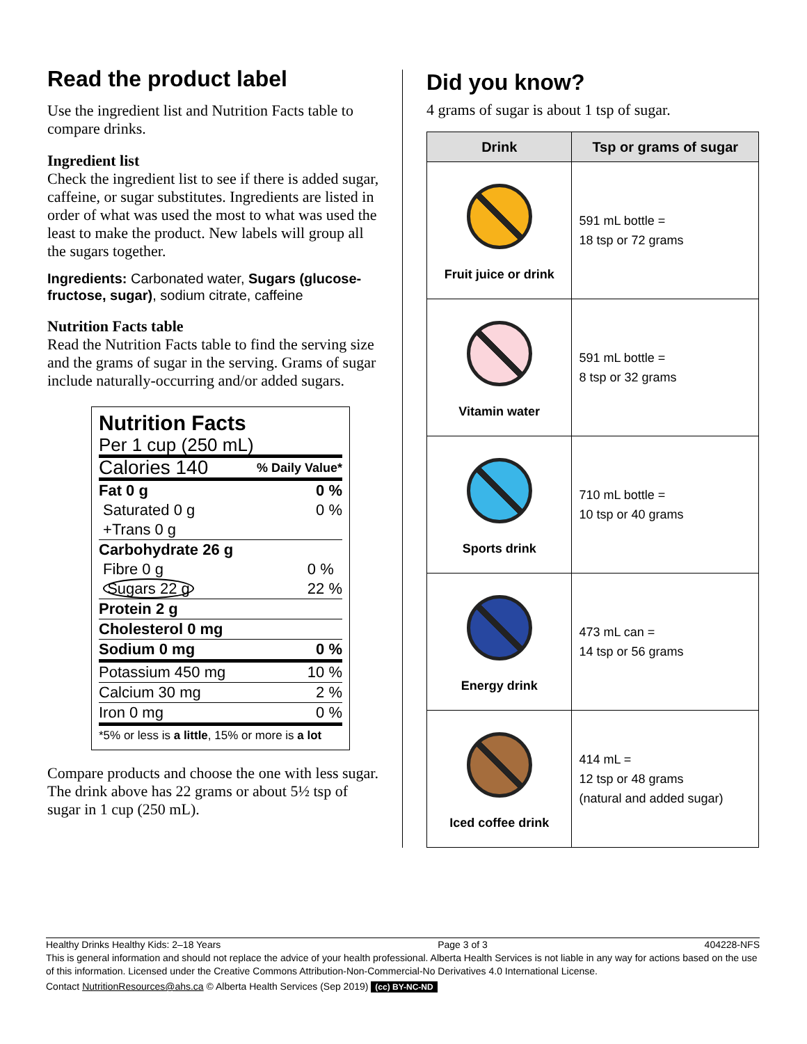Read the product label
Use the ingredient list and Nutrition Facts table to compare drinks.
Ingredient list
Check the ingredient list to see if there is added sugar, caffeine, or sugar substitutes. Ingredients are listed in order of what was used the most to what was used the least to make the product. New labels will group all the sugars together.
Ingredients: Carbonated water, Sugars (glucose-fructose, sugar), sodium citrate, caffeine
Nutrition Facts table
Read the Nutrition Facts table to find the serving size and the grams of sugar in the serving. Grams of sugar include naturally-occurring and/or added sugars.
Nutrition Facts
Per 1 cup (250 mL)
Calories 140% Daily Value*
Fat 0 g
Saturated 0 g
+Trans 0 g 0 %
0 %
Carbohydrate 26 g
Fibre 0 g
Sugars 22 g
0 %
22 %
Protein 2 g
Cholesterol 0 mg
Sodium 0 mg 0 %
Potassium 450 mg 10 %
Calcium 30 mg 2 %
Iron 0 mg 0 %
*5% or less is a little, 15% or more is a lot
Compare products and choose the one with less sugar. The drink above has 22 grams or about 5½ tsp of sugar in 1 cup (250 mL).
Did you know?
4 grams of sugar is about 1 tsp of sugar.
| Drink | Tsp or grams of sugar |
| --- | --- |
| Fruit juice or drink | 591 mL bottle = 18 tsp or 72 grams |
| Vitamin water | 591 mL bottle = 8 tsp or 32 grams |
| Sports drink | 710 mL bottle = 10 tsp or 40 grams |
| Energy drink | 473 mL can = 14 tsp or 56 grams |
| Iced coffee drink | 414 mL = 12 tsp or 48 grams (natural and added sugar) |
Healthy Drinks Healthy Kids: 2–18 Years Page 3 of 3 404228-NFS
This is general information and should not replace the advice of your health professional. Alberta Health Services is not liable in any way for actions based on the use of this information. Licensed under the Creative Commons Attribution-Non-Commercial-No Derivatives 4.0 International License.
Contact NutritionResources@ahs.ca © Alberta Health Services (Sep 2019) (cc) BY-NC-ND